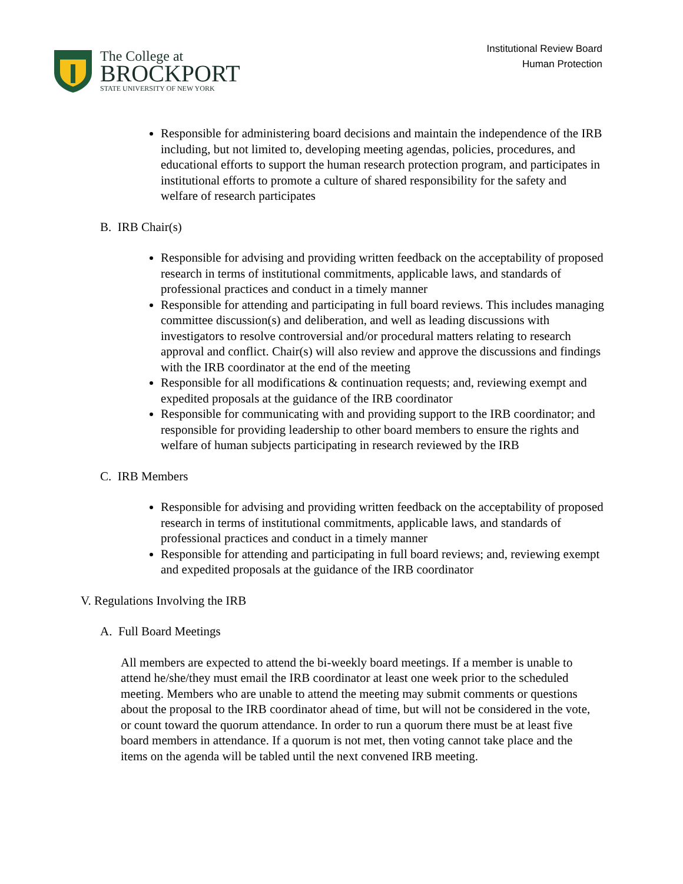The College at
BROCKPORT
STATE UNIVERSITY OF NEW YORK
Institutional Review Board
Human Protection
Responsible for administering board decisions and maintain the independence of the IRB including, but not limited to, developing meeting agendas, policies, procedures, and educational efforts to support the human research protection program, and participates in institutional efforts to promote a culture of shared responsibility for the safety and welfare of research participates
B. IRB Chair(s)
Responsible for advising and providing written feedback on the acceptability of proposed research in terms of institutional commitments, applicable laws, and standards of professional practices and conduct in a timely manner
Responsible for attending and participating in full board reviews. This includes managing committee discussion(s) and deliberation, and well as leading discussions with investigators to resolve controversial and/or procedural matters relating to research approval and conflict. Chair(s) will also review and approve the discussions and findings with the IRB coordinator at the end of the meeting
Responsible for all modifications & continuation requests; and, reviewing exempt and expedited proposals at the guidance of the IRB coordinator
Responsible for communicating with and providing support to the IRB coordinator; and responsible for providing leadership to other board members to ensure the rights and welfare of human subjects participating in research reviewed by the IRB
C. IRB Members
Responsible for advising and providing written feedback on the acceptability of proposed research in terms of institutional commitments, applicable laws, and standards of professional practices and conduct in a timely manner
Responsible for attending and participating in full board reviews; and, reviewing exempt and expedited proposals at the guidance of the IRB coordinator
V. Regulations Involving the IRB
A. Full Board Meetings
All members are expected to attend the bi-weekly board meetings. If a member is unable to attend he/she/they must email the IRB coordinator at least one week prior to the scheduled meeting. Members who are unable to attend the meeting may submit comments or questions about the proposal to the IRB coordinator ahead of time, but will not be considered in the vote, or count toward the quorum attendance. In order to run a quorum there must be at least five board members in attendance. If a quorum is not met, then voting cannot take place and the items on the agenda will be tabled until the next convened IRB meeting.